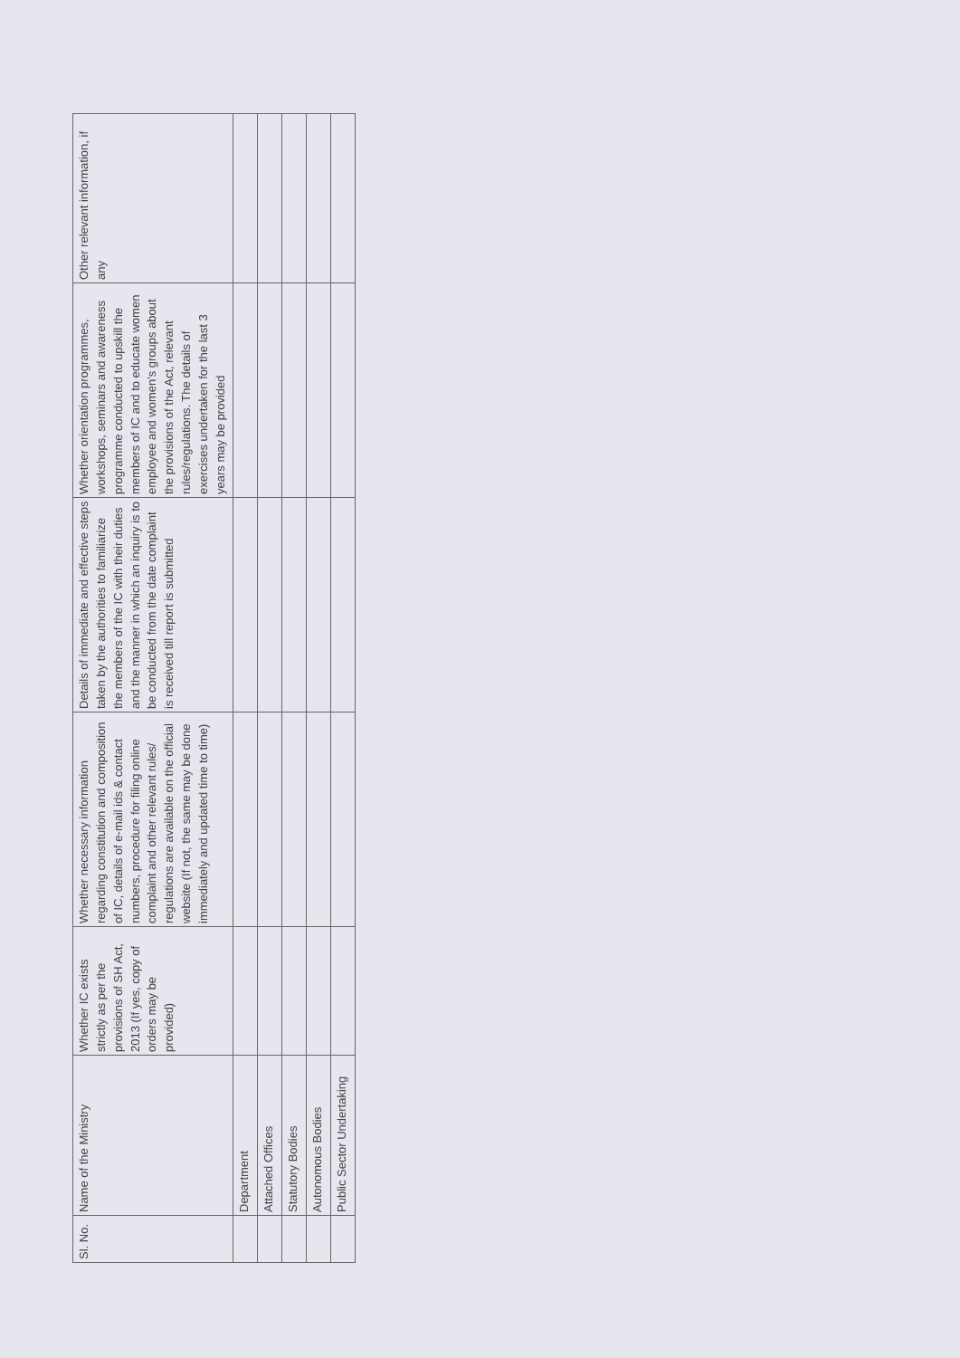| Sl. No. | Name of the Ministry | Whether IC exists strictly as per the provisions of SH Act, 2013 (If yes, copy of orders may be provided) | Whether necessary information regarding constitution and composition of IC, details of e-mail ids & contact numbers, procedure for filing online complaint and other relevant rules/ regulations are available on the official website (If not, the same may be done immediately and updated time to time) | Details of immediate and effective steps taken by the authorities to familiarize the members of the IC with their duties and the manner in which an inquiry is to be conducted from the date complaint is received till report is submitted | Whether orientation programmes, workshops, seminars and awareness programme conducted to upskill the members of IC and to educate women employee and women's groups about the provisions of the Act, relevant rules/regulations. The details of exercises undertaken for the last 3 years may be provided | Other relevant information, if any |
| --- | --- | --- | --- | --- | --- | --- |
| | Department | | | | | |
| | Attached Offices | | | | | |
| | Statutory Bodies | | | | | |
| | Autonomous Bodies | | | | | |
| | Public Sector Undertaking | | | | | |